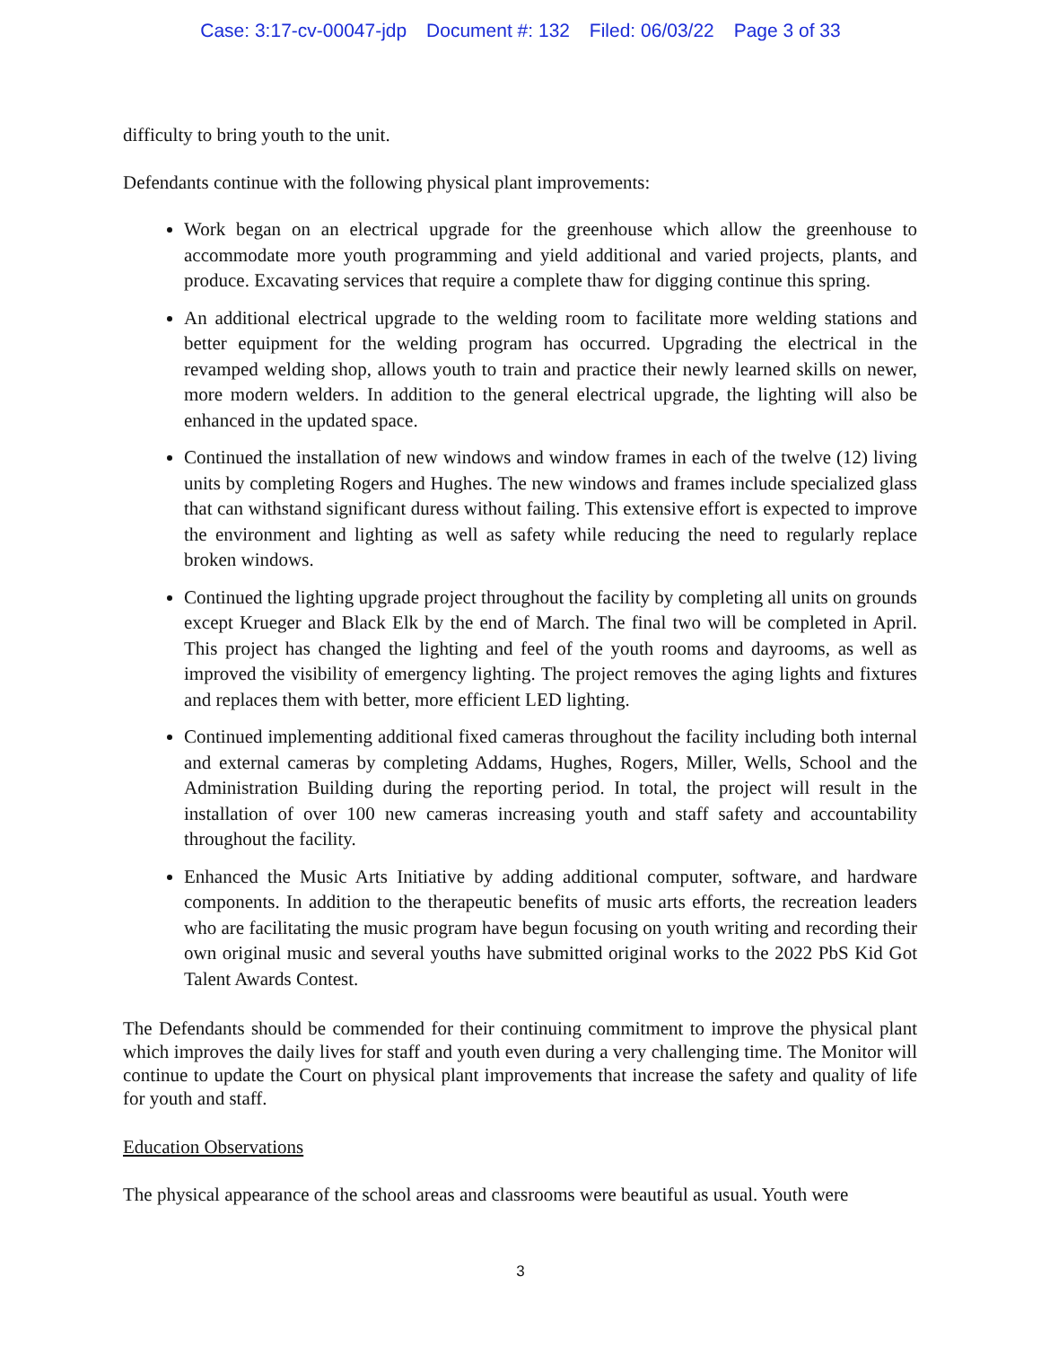Case: 3:17-cv-00047-jdp Document #: 132 Filed: 06/03/22 Page 3 of 33
difficulty to bring youth to the unit.
Defendants continue with the following physical plant improvements:
Work began on an electrical upgrade for the greenhouse which allow the greenhouse to accommodate more youth programming and yield additional and varied projects, plants, and produce. Excavating services that require a complete thaw for digging continue this spring.
An additional electrical upgrade to the welding room to facilitate more welding stations and better equipment for the welding program has occurred. Upgrading the electrical in the revamped welding shop, allows youth to train and practice their newly learned skills on newer, more modern welders. In addition to the general electrical upgrade, the lighting will also be enhanced in the updated space.
Continued the installation of new windows and window frames in each of the twelve (12) living units by completing Rogers and Hughes. The new windows and frames include specialized glass that can withstand significant duress without failing. This extensive effort is expected to improve the environment and lighting as well as safety while reducing the need to regularly replace broken windows.
Continued the lighting upgrade project throughout the facility by completing all units on grounds except Krueger and Black Elk by the end of March. The final two will be completed in April. This project has changed the lighting and feel of the youth rooms and dayrooms, as well as improved the visibility of emergency lighting. The project removes the aging lights and fixtures and replaces them with better, more efficient LED lighting.
Continued implementing additional fixed cameras throughout the facility including both internal and external cameras by completing Addams, Hughes, Rogers, Miller, Wells, School and the Administration Building during the reporting period. In total, the project will result in the installation of over 100 new cameras increasing youth and staff safety and accountability throughout the facility.
Enhanced the Music Arts Initiative by adding additional computer, software, and hardware components. In addition to the therapeutic benefits of music arts efforts, the recreation leaders who are facilitating the music program have begun focusing on youth writing and recording their own original music and several youths have submitted original works to the 2022 PbS Kid Got Talent Awards Contest.
The Defendants should be commended for their continuing commitment to improve the physical plant which improves the daily lives for staff and youth even during a very challenging time. The Monitor will continue to update the Court on physical plant improvements that increase the safety and quality of life for youth and staff.
Education Observations
The physical appearance of the school areas and classrooms were beautiful as usual. Youth were
3